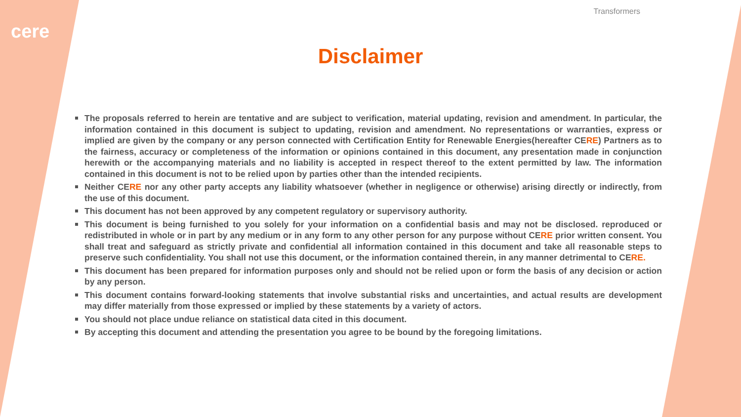cere
Transformers
Disclaimer
The proposals referred to herein are tentative and are subject to verification, material updating, revision and amendment. In particular, the information contained in this document is subject to updating, revision and amendment. No representations or warranties, express or implied are given by the company or any person connected with Certification Entity for Renewable Energies(hereafter CERE) Partners as to the fairness, accuracy or completeness of the information or opinions contained in this document, any presentation made in conjunction herewith or the accompanying materials and no liability is accepted in respect thereof to the extent permitted by law. The information contained in this document is not to be relied upon by parties other than the intended recipients.
Neither CERE nor any other party accepts any liability whatsoever (whether in negligence or otherwise) arising directly or indirectly, from the use of this document.
This document has not been approved by any competent regulatory or supervisory authority.
This document is being furnished to you solely for your information on a confidential basis and may not be disclosed. reproduced or redistributed in whole or in part by any medium or in any form to any other person for any purpose without CERE prior written consent. You shall treat and safeguard as strictly private and confidential all information contained in this document and take all reasonable steps to preserve such confidentiality. You shall not use this document, or the information contained therein, in any manner detrimental to CERE.
This document has been prepared for information purposes only and should not be relied upon or form the basis of any decision or action by any person.
This document contains forward-looking statements that involve substantial risks and uncertainties, and actual results are development may differ materially from those expressed or implied by these statements by a variety of actors.
You should not place undue reliance on statistical data cited in this document.
By accepting this document and attending the presentation you agree to be bound by the foregoing limitations.